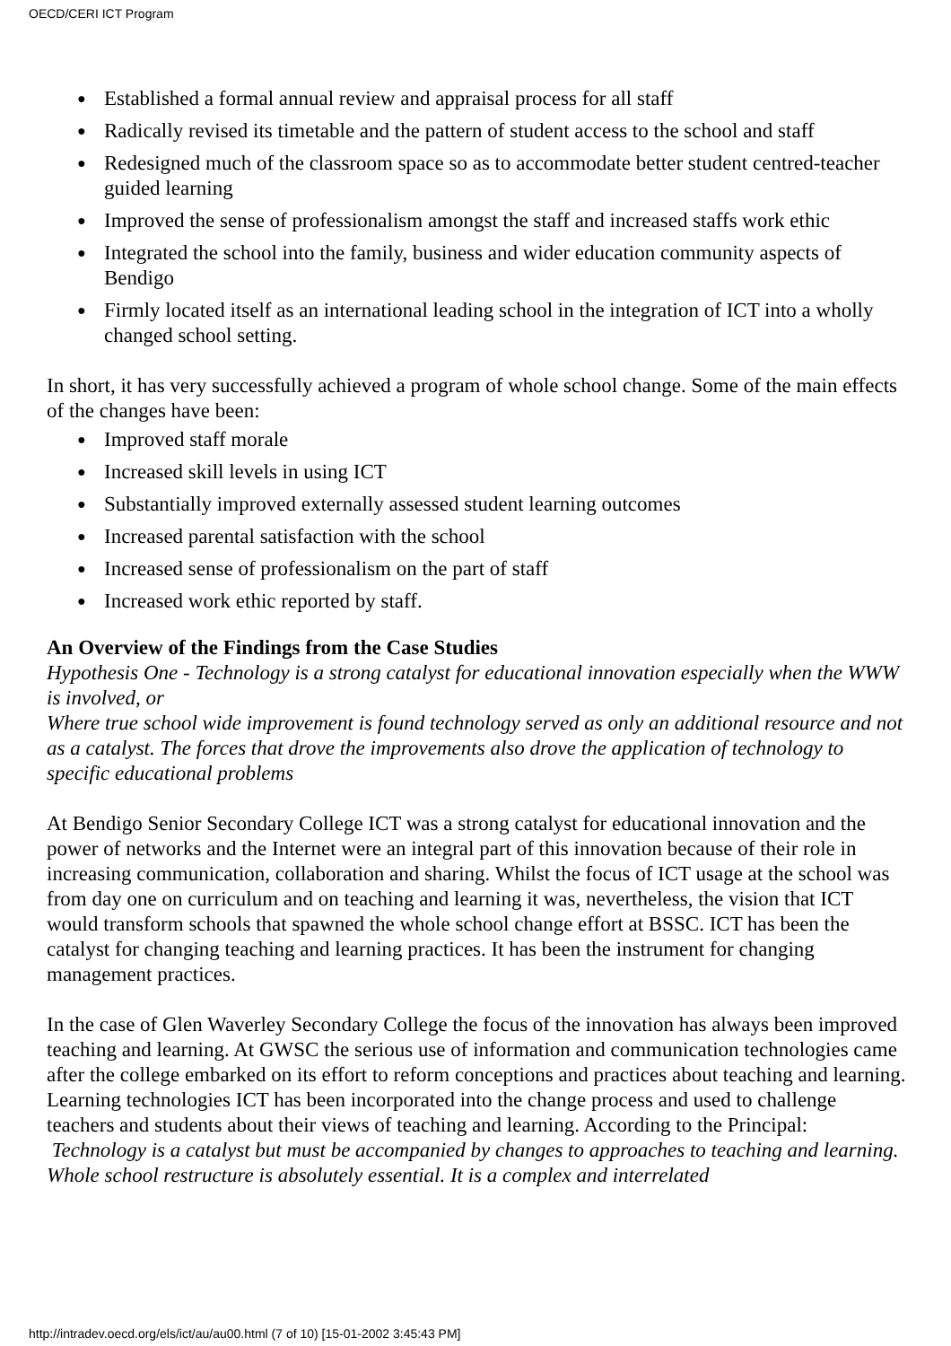OECD/CERI ICT Program
● Established a formal annual review and appraisal process for all staff
● Radically revised its timetable and the pattern of student access to the school and staff
● Redesigned much of the classroom space so as to accommodate better student centred-teacher guided learning
● Improved the sense of professionalism amongst the staff and increased staffs work ethic
● Integrated the school into the family, business and wider education community aspects of Bendigo
● Firmly located itself as an international leading school in the integration of ICT into a wholly changed school setting.
In short, it has very successfully achieved a program of whole school change. Some of the main effects of the changes have been:
● Improved staff morale
● Increased skill levels in using ICT
● Substantially improved externally assessed student learning outcomes
● Increased parental satisfaction with the school
● Increased sense of professionalism on the part of staff
● Increased work ethic reported by staff.
An Overview of the Findings from the Case Studies
Hypothesis One - Technology is a strong catalyst for educational innovation especially when the WWW is involved, or
Where true school wide improvement is found technology served as only an additional resource and not as a catalyst. The forces that drove the improvements also drove the application of technology to specific educational problems
At Bendigo Senior Secondary College ICT was a strong catalyst for educational innovation and the power of networks and the Internet were an integral part of this innovation because of their role in increasing communication, collaboration and sharing. Whilst the focus of ICT usage at the school was from day one on curriculum and on teaching and learning it was, nevertheless, the vision that ICT would transform schools that spawned the whole school change effort at BSSC. ICT has been the catalyst for changing teaching and learning practices. It has been the instrument for changing management practices.
In the case of Glen Waverley Secondary College the focus of the innovation has always been improved teaching and learning. At GWSC the serious use of information and communication technologies came after the college embarked on its effort to reform conceptions and practices about teaching and learning. Learning technologies ICT has been incorporated into the change process and used to challenge teachers and students about their views of teaching and learning. According to the Principal:
Technology is a catalyst but must be accompanied by changes to approaches to teaching and learning. Whole school restructure is absolutely essential. It is a complex and interrelated
http://intradev.oecd.org/els/ict/au/au00.html (7 of 10) [15-01-2002 3:45:43 PM]